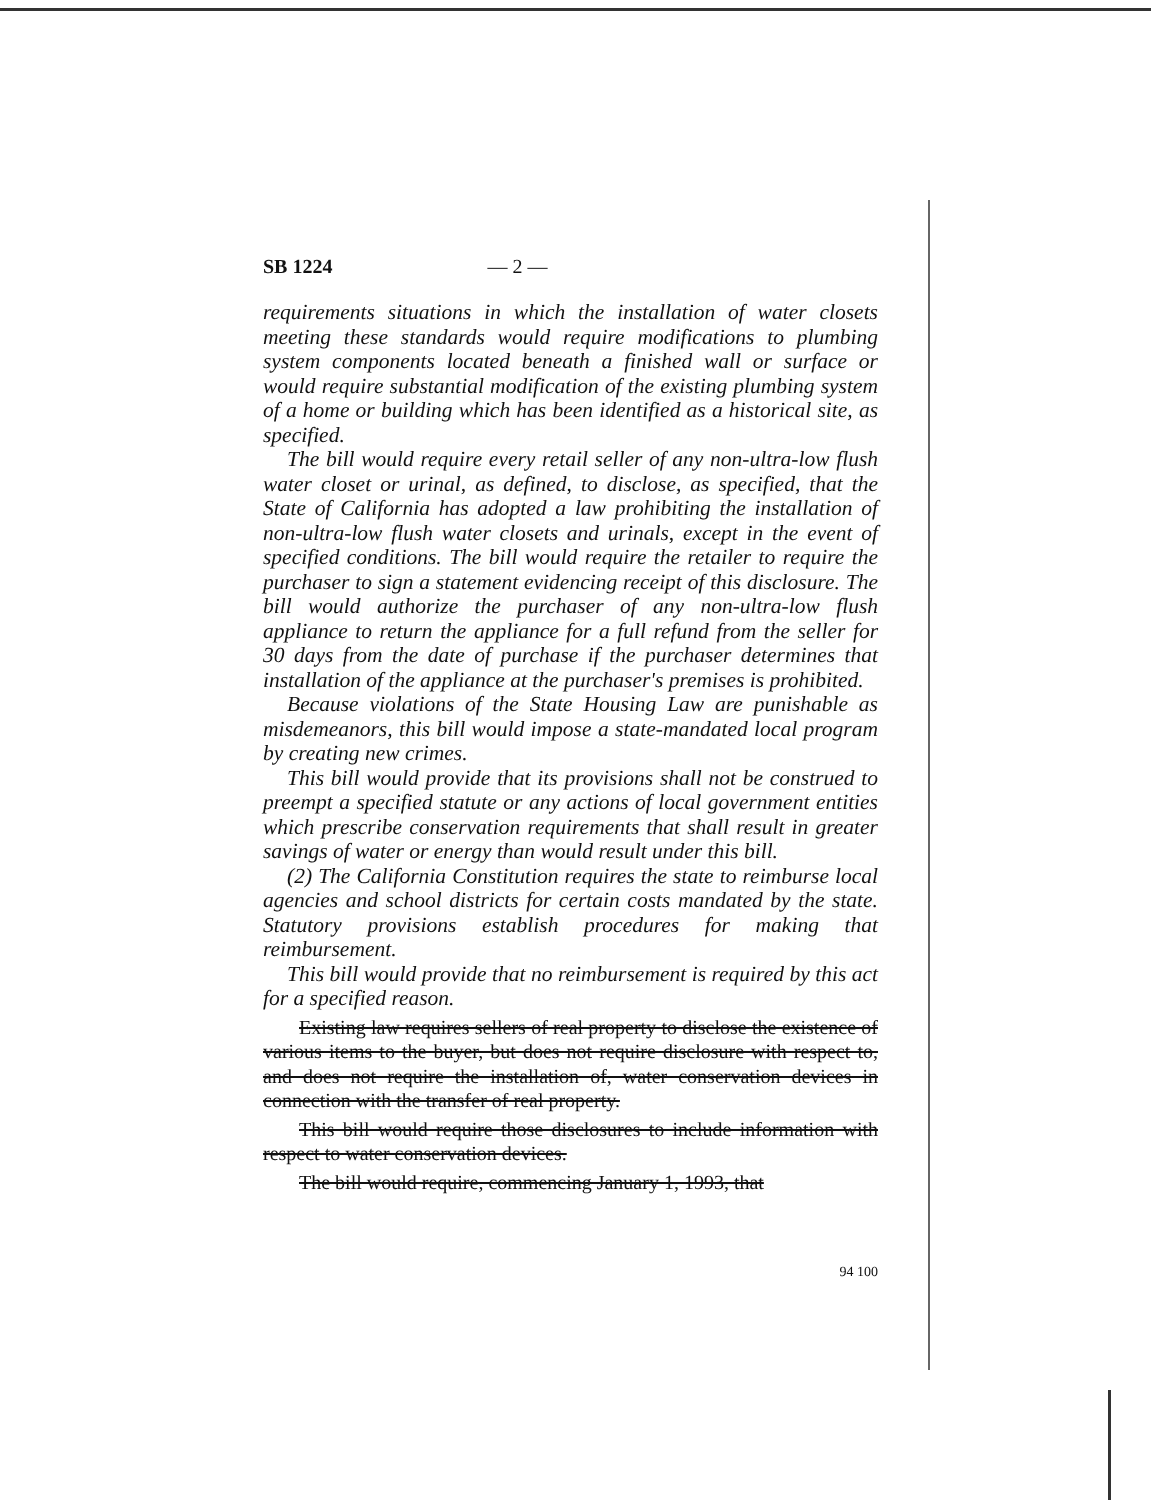SB 1224 — 2 —
requirements situations in which the installation of water closets meeting these standards would require modifications to plumbing system components located beneath a finished wall or surface or would require substantial modification of the existing plumbing system of a home or building which has been identified as a historical site, as specified.
The bill would require every retail seller of any non-ultra-low flush water closet or urinal, as defined, to disclose, as specified, that the State of California has adopted a law prohibiting the installation of non-ultra-low flush water closets and urinals, except in the event of specified conditions. The bill would require the retailer to require the purchaser to sign a statement evidencing receipt of this disclosure. The bill would authorize the purchaser of any non-ultra-low flush appliance to return the appliance for a full refund from the seller for 30 days from the date of purchase if the purchaser determines that installation of the appliance at the purchaser's premises is prohibited.
Because violations of the State Housing Law are punishable as misdemeanors, this bill would impose a state-mandated local program by creating new crimes.
This bill would provide that its provisions shall not be construed to preempt a specified statute or any actions of local government entities which prescribe conservation requirements that shall result in greater savings of water or energy than would result under this bill.
(2) The California Constitution requires the state to reimburse local agencies and school districts for certain costs mandated by the state. Statutory provisions establish procedures for making that reimbursement.
This bill would provide that no reimbursement is required by this act for a specified reason.
Existing law requires sellers of real property to disclose the existence of various items to the buyer, but does not require disclosure with respect to, and does not require the installation of, water conservation devices in connection with the transfer of real property.
This bill would require those disclosures to include information with respect to water conservation devices.
The bill would require, commencing January 1, 1993, that
94 100